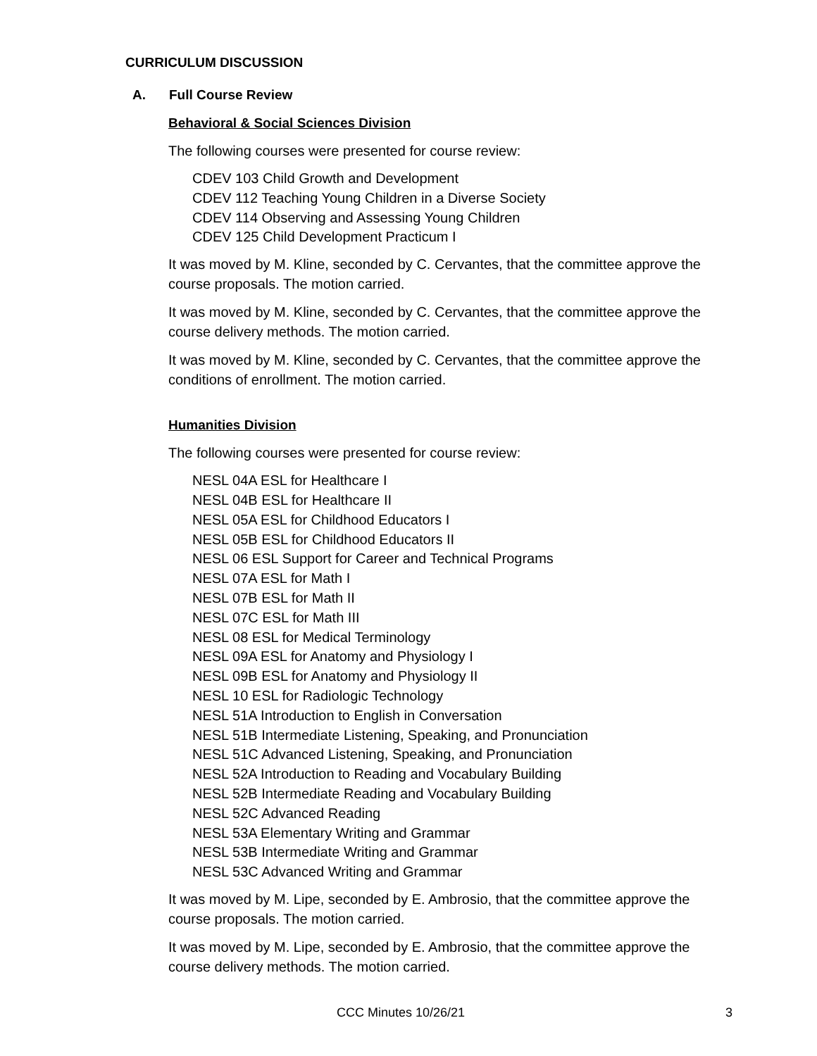CURRICULUM DISCUSSION
A. Full Course Review
Behavioral & Social Sciences Division
The following courses were presented for course review:
CDEV 103 Child Growth and Development
CDEV 112 Teaching Young Children in a Diverse Society
CDEV 114 Observing and Assessing Young Children
CDEV 125 Child Development Practicum I
It was moved by M. Kline, seconded by C. Cervantes, that the committee approve the course proposals. The motion carried.
It was moved by M. Kline, seconded by C. Cervantes, that the committee approve the course delivery methods. The motion carried.
It was moved by M. Kline, seconded by C. Cervantes, that the committee approve the conditions of enrollment. The motion carried.
Humanities Division
The following courses were presented for course review:
NESL 04A ESL for Healthcare I
NESL 04B ESL for Healthcare II
NESL 05A ESL for Childhood Educators I
NESL 05B ESL for Childhood Educators II
NESL 06 ESL Support for Career and Technical Programs
NESL 07A ESL for Math I
NESL 07B ESL for Math II
NESL 07C ESL for Math III
NESL 08 ESL for Medical Terminology
NESL 09A ESL for Anatomy and Physiology I
NESL 09B ESL for Anatomy and Physiology II
NESL 10 ESL for Radiologic Technology
NESL 51A Introduction to English in Conversation
NESL 51B Intermediate Listening, Speaking, and Pronunciation
NESL 51C Advanced Listening, Speaking, and Pronunciation
NESL 52A Introduction to Reading and Vocabulary Building
NESL 52B Intermediate Reading and Vocabulary Building
NESL 52C Advanced Reading
NESL 53A Elementary Writing and Grammar
NESL 53B Intermediate Writing and Grammar
NESL 53C Advanced Writing and Grammar
It was moved by M. Lipe, seconded by E. Ambrosio, that the committee approve the course proposals. The motion carried.
It was moved by M. Lipe, seconded by E. Ambrosio, that the committee approve the course delivery methods. The motion carried.
CCC Minutes 10/26/21 3